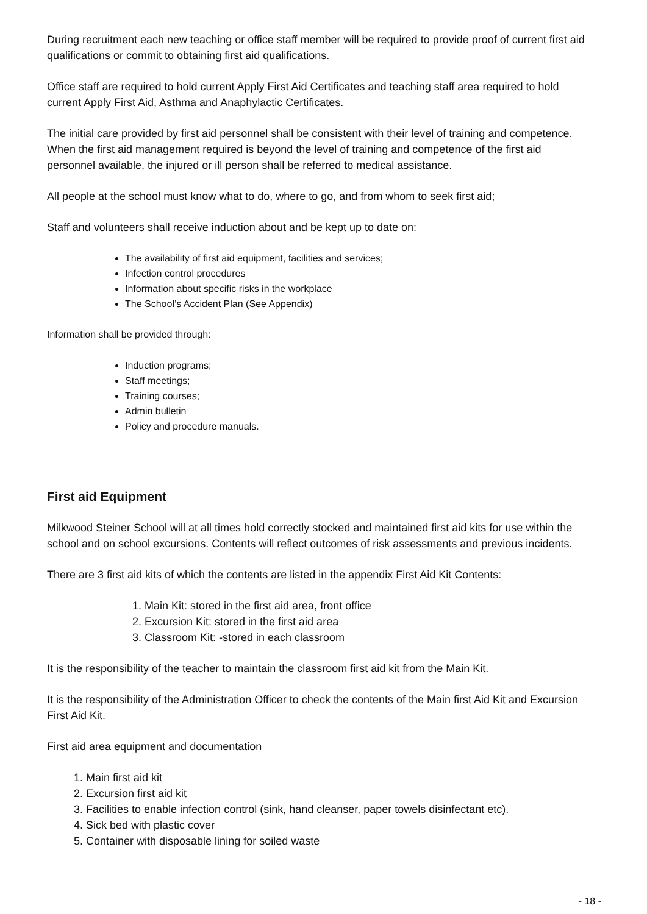During recruitment each new teaching or office staff member will be required to provide proof of current first aid qualifications or commit to obtaining first aid qualifications.
Office staff are required to hold current Apply First Aid Certificates and teaching staff area required to hold current Apply First Aid, Asthma and Anaphylactic Certificates.
The initial care provided by first aid personnel shall be consistent with their level of training and competence. When the first aid management required is beyond the level of training and competence of the first aid personnel available, the injured or ill person shall be referred to medical assistance.
All people at the school must know what to do, where to go, and from whom to seek first aid;
Staff and volunteers shall receive induction about and be kept up to date on:
The availability of first aid equipment, facilities and services;
Infection control procedures
Information about specific risks in the workplace
The School’s Accident Plan (See Appendix)
Information shall be provided through:
Induction programs;
Staff meetings;
Training courses;
Admin bulletin
Policy and procedure manuals.
First aid Equipment
Milkwood Steiner School will at all times hold correctly stocked and maintained first aid kits for use within the school and on school excursions. Contents will reflect outcomes of risk assessments and previous incidents.
There are 3 first aid kits of which the contents are listed in the appendix First Aid Kit Contents:
1. Main Kit: stored in the first aid area, front office
2. Excursion Kit: stored in the first aid area
3. Classroom Kit: -stored in each classroom
It is the responsibility of the teacher to maintain the classroom first aid kit from the Main Kit.
It is the responsibility of the Administration Officer to check the contents of the Main first Aid Kit and Excursion First Aid Kit.
First aid area equipment and documentation
1. Main first aid kit
2. Excursion first aid kit
3. Facilities to enable infection control (sink, hand cleanser, paper towels disinfectant etc).
4. Sick bed with plastic cover
5. Container with disposable lining for soiled waste
- 18 -